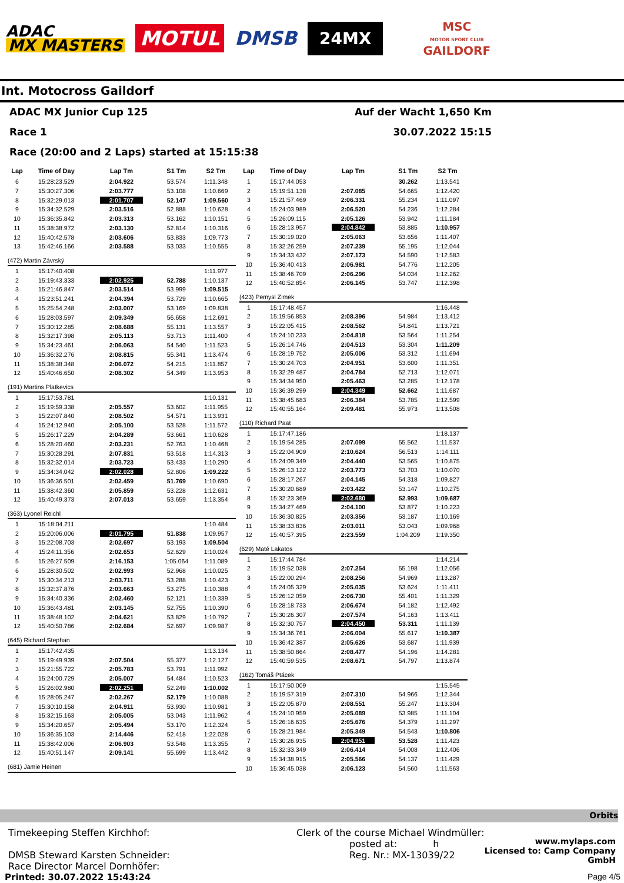ADAC
MX MASTERS
MOTUL
DMSB
24MX
MSC
MOTOR SPORT CLUB
GAILDORF
Int. Motocross Gaildorf
ADAC MX Junior Cup 125 Auf der Wacht 1,650 Km
Race 1 30.07.2022 15:15
Race (20:00 and 2 Laps) started at 15:15:38
| Lap | Time of Day | Lap Tm | S1 Tm | S2 Tm |
| --- | --- | --- | --- | --- |
| 6 | 15:28:23.529 | 2:04.922 | 53.574 | 1:11.348 |
| 7 | 15:30:27.306 | 2:03.777 | 53.108 | 1:10.669 |
| 8 | 15:32:29.013 | 2:01.707 | 52.147 | 1:09.560 |
| 9 | 15:34:32.529 | 2:03.516 | 52.888 | 1:10.628 |
| 10 | 15:36:35.842 | 2:03.313 | 53.162 | 1:10.151 |
| 11 | 15:38:38.972 | 2:03.130 | 52.814 | 1:10.316 |
| 12 | 15:40:42.578 | 2:03.606 | 53.833 | 1:09.773 |
| 13 | 15:42:46.166 | 2:03.588 | 53.033 | 1:10.555 |
| (472) Martin Závrský | | | | |
| 1 | 15:17:40.408 | | | 1:11.977 |
| 2 | 15:19:43.333 | 2:02.925 | 52.788 | 1:10.137 |
| 3 | 15:21:46.847 | 2:03.514 | 53.999 | 1:09.515 |
| 4 | 15:23:51.241 | 2:04.394 | 53.729 | 1:10.665 |
| 5 | 15:25:54.248 | 2:03.007 | 53.169 | 1:09.838 |
| 6 | 15:28:03.597 | 2:09.349 | 56.658 | 1:12.691 |
| 7 | 15:30:12.285 | 2:08.688 | 55.131 | 1:13.557 |
| 8 | 15:32:17.398 | 2:05.113 | 53.713 | 1:11.400 |
| 9 | 15:34:23.461 | 2:06.063 | 54.540 | 1:11.523 |
| 10 | 15:36:32.276 | 2:08.815 | 55.341 | 1:13.474 |
| 11 | 15:38:38.348 | 2:06.072 | 54.215 | 1:11.857 |
| 12 | 15:40:46.650 | 2:08.302 | 54.349 | 1:13.953 |
| (191) Martins Platkevics | | | | |
| 1 | 15:17:53.781 | | | 1:10.131 |
| 2 | 15:19:59.338 | 2:05.557 | 53.602 | 1:11.955 |
| 3 | 15:22:07.840 | 2:08.502 | 54.571 | 1:13.931 |
| 4 | 15:24:12.940 | 2:05.100 | 53.528 | 1:11.572 |
| 5 | 15:26:17.229 | 2:04.289 | 53.661 | 1:10.628 |
| 6 | 15:28:20.460 | 2:03.231 | 52.763 | 1:10.468 |
| 7 | 15:30:28.291 | 2:07.831 | 53.518 | 1:14.313 |
| 8 | 15:32:32.014 | 2:03.723 | 53.433 | 1:10.290 |
| 9 | 15:34:34.042 | 2:02.028 | 52.806 | 1:09.222 |
| 10 | 15:36:36.501 | 2:02.459 | 51.769 | 1:10.690 |
| 11 | 15:38:42.360 | 2:05.859 | 53.228 | 1:12.631 |
| 12 | 15:40:49.373 | 2:07.013 | 53.659 | 1:13.354 |
| (363) Lyonel Reichl | | | | |
| 1 | 15:18:04.211 | | | 1:10.484 |
| 2 | 15:20:06.006 | 2:01.795 | 51.838 | 1:09.957 |
| 3 | 15:22:08.703 | 2:02.697 | 53.193 | 1:09.504 |
| 4 | 15:24:11.356 | 2:02.653 | 52.629 | 1:10.024 |
| 5 | 15:26:27.509 | 2:16.153 | 1:05.064 | 1:11.089 |
| 6 | 15:28:30.502 | 2:02.993 | 52.968 | 1:10.025 |
| 7 | 15:30:34.213 | 2:03.711 | 53.288 | 1:10.423 |
| 8 | 15:32:37.876 | 2:03.663 | 53.275 | 1:10.388 |
| 9 | 15:34:40.336 | 2:02.460 | 52.121 | 1:10.339 |
| 10 | 15:36:43.481 | 2:03.145 | 52.755 | 1:10.390 |
| 11 | 15:38:48.102 | 2:04.621 | 53.829 | 1:10.792 |
| 12 | 15:40:50.786 | 2:02.684 | 52.697 | 1:09.987 |
| (645) Richard Stephan | | | | |
| 1 | 15:17:42.435 | | | 1:13.134 |
| 2 | 15:19:49.939 | 2:07.504 | 55.377 | 1:12.127 |
| 3 | 15:21:55.722 | 2:05.783 | 53.791 | 1:11.992 |
| 4 | 15:24:00.729 | 2:05.007 | 54.484 | 1:10.523 |
| 5 | 15:26:02.980 | 2:02.251 | 52.249 | 1:10.002 |
| 6 | 15:28:05.247 | 2:02.267 | 52.179 | 1:10.088 |
| 7 | 15:30:10.158 | 2:04.911 | 53.930 | 1:10.981 |
| 8 | 15:32:15.163 | 2:05.005 | 53.043 | 1:11.962 |
| 9 | 15:34:20.657 | 2:05.494 | 53.170 | 1:12.324 |
| 10 | 15:36:35.103 | 2:14.446 | 52.418 | 1:22.028 |
| 11 | 15:38:42.006 | 2:06.903 | 53.548 | 1:13.355 |
| 12 | 15:40:51.147 | 2:09.141 | 55.699 | 1:13.442 |
| (681) Jamie Heinen | | | | |
| Lap | Time of Day | Lap Tm | S1 Tm | S2 Tm |
| --- | --- | --- | --- | --- |
| 1 | 15:17:44.053 | | 30.262 | 1:13.541 |
| 2 | 15:19:51.138 | 2:07.085 | 54.665 | 1:12.420 |
| 3 | 15:21:57.469 | 2:06.331 | 55.234 | 1:11.097 |
| 4 | 15:24:03.989 | 2:06.520 | 54.236 | 1:12.284 |
| 5 | 15:26:09.115 | 2:05.126 | 53.942 | 1:11.184 |
| 6 | 15:28:13.957 | 2:04.842 | 53.885 | 1:10.957 |
| 7 | 15:30:19.020 | 2:05.063 | 53.656 | 1:11.407 |
| 8 | 15:32:26.259 | 2:07.239 | 55.195 | 1:12.044 |
| 9 | 15:34:33.432 | 2:07.173 | 54.590 | 1:12.583 |
| 10 | 15:36:40.413 | 2:06.981 | 54.776 | 1:12.205 |
| 11 | 15:38:46.709 | 2:06.296 | 54.034 | 1:12.262 |
| 12 | 15:40:52.854 | 2:06.145 | 53.747 | 1:12.398 |
| (423) Pemysl Zimek | | | | |
| 1 | 15:17:48.457 | | | 1:16.448 |
| 2 | 15:19:56.853 | 2:08.396 | 54.984 | 1:13.412 |
| 3 | 15:22:05.415 | 2:08.562 | 54.841 | 1:13.721 |
| 4 | 15:24:10.233 | 2:04.818 | 53.564 | 1:11.254 |
| 5 | 15:26:14.746 | 2:04.513 | 53.304 | 1:11.209 |
| 6 | 15:28:19.752 | 2:05.006 | 53.312 | 1:11.694 |
| 7 | 15:30:24.703 | 2:04.951 | 53.600 | 1:11.351 |
| 8 | 15:32:29.487 | 2:04.784 | 52.713 | 1:12.071 |
| 9 | 15:34:34.950 | 2:05.463 | 53.285 | 1:12.178 |
| 10 | 15:36:39.299 | 2:04.349 | 52.662 | 1:11.687 |
| 11 | 15:38:45.683 | 2:06.384 | 53.785 | 1:12.599 |
| 12 | 15:40:55.164 | 2:09.481 | 55.973 | 1:13.508 |
| (110) Richard Paat | | | | |
| 1 | 15:17:47.186 | | | 1:18.137 |
| 2 | 15:19:54.285 | 2:07.099 | 55.562 | 1:11.537 |
| 3 | 15:22:04.909 | 2:10.624 | 56.513 | 1:14.111 |
| 4 | 15:24:09.349 | 2:04.440 | 53.565 | 1:10.875 |
| 5 | 15:26:13.122 | 2:03.773 | 53.703 | 1:10.070 |
| 6 | 15:28:17.267 | 2:04.145 | 54.318 | 1:09.827 |
| 7 | 15:30:20.689 | 2:03.422 | 53.147 | 1:10.275 |
| 8 | 15:32:23.369 | 2:02.680 | 52.993 | 1:09.687 |
| 9 | 15:34:27.469 | 2:04.100 | 53.877 | 1:10.223 |
| 10 | 15:36:30.825 | 2:03.356 | 53.187 | 1:10.169 |
| 11 | 15:38:33.836 | 2:03.011 | 53.043 | 1:09.968 |
| 12 | 15:40:57.395 | 2:23.559 | 1:04.209 | 1:19.350 |
| (629) Maté Lakatos | | | | |
| 1 | 15:17:44.784 | | | 1:14.214 |
| 2 | 15:19:52.038 | 2:07.254 | 55.198 | 1:12.056 |
| 3 | 15:22:00.294 | 2:08.256 | 54.969 | 1:13.287 |
| 4 | 15:24:05.329 | 2:05.035 | 53.624 | 1:11.411 |
| 5 | 15:26:12.059 | 2:06.730 | 55.401 | 1:11.329 |
| 6 | 15:28:18.733 | 2:06.674 | 54.182 | 1:12.492 |
| 7 | 15:30:26.307 | 2:07.574 | 54.163 | 1:13.411 |
| 8 | 15:32:30.757 | 2:04.450 | 53.311 | 1:11.139 |
| 9 | 15:34:36.761 | 2:06.004 | 55.617 | 1:10.387 |
| 10 | 15:36:42.387 | 2:05.626 | 53.687 | 1:11.939 |
| 11 | 15:38:50.864 | 2:08.477 | 54.196 | 1:14.281 |
| 12 | 15:40:59.535 | 2:08.671 | 54.797 | 1:13.874 |
| (162) Tomáš Ptácek | | | | |
| 1 | 15:17:50.009 | | | 1:15.545 |
| 2 | 15:19:57.319 | 2:07.310 | 54.966 | 1:12.344 |
| 3 | 15:22:05.870 | 2:08.551 | 55.247 | 1:13.304 |
| 4 | 15:24:10.959 | 2:05.089 | 53.985 | 1:11.104 |
| 5 | 15:26:16.635 | 2:05.676 | 54.379 | 1:11.297 |
| 6 | 15:28:21.984 | 2:05.349 | 54.543 | 1:10.806 |
| 7 | 15:30:26.935 | 2:04.951 | 53.528 | 1:11.423 |
| 8 | 15:32:33.349 | 2:06.414 | 54.008 | 1:12.406 |
| 9 | 15:34:38.915 | 2:05.566 | 54.137 | 1:11.429 |
| 10 | 15:36:45.038 | 2:06.123 | 54.560 | 1:11.563 |
Orbits
Timekeeping Steffen Kirchhof:
DMSB Steward Karsten Schneider:
Race Director Marcel Dornhöfer:
Clerk of the course Michael Windmüller:
posted at: h
Reg. Nr.: MX-13039/22
www.mylaps.com
Licensed to: Camp Company GmbH
Printed: 30.07.2022 15:43:24 Page 4/5